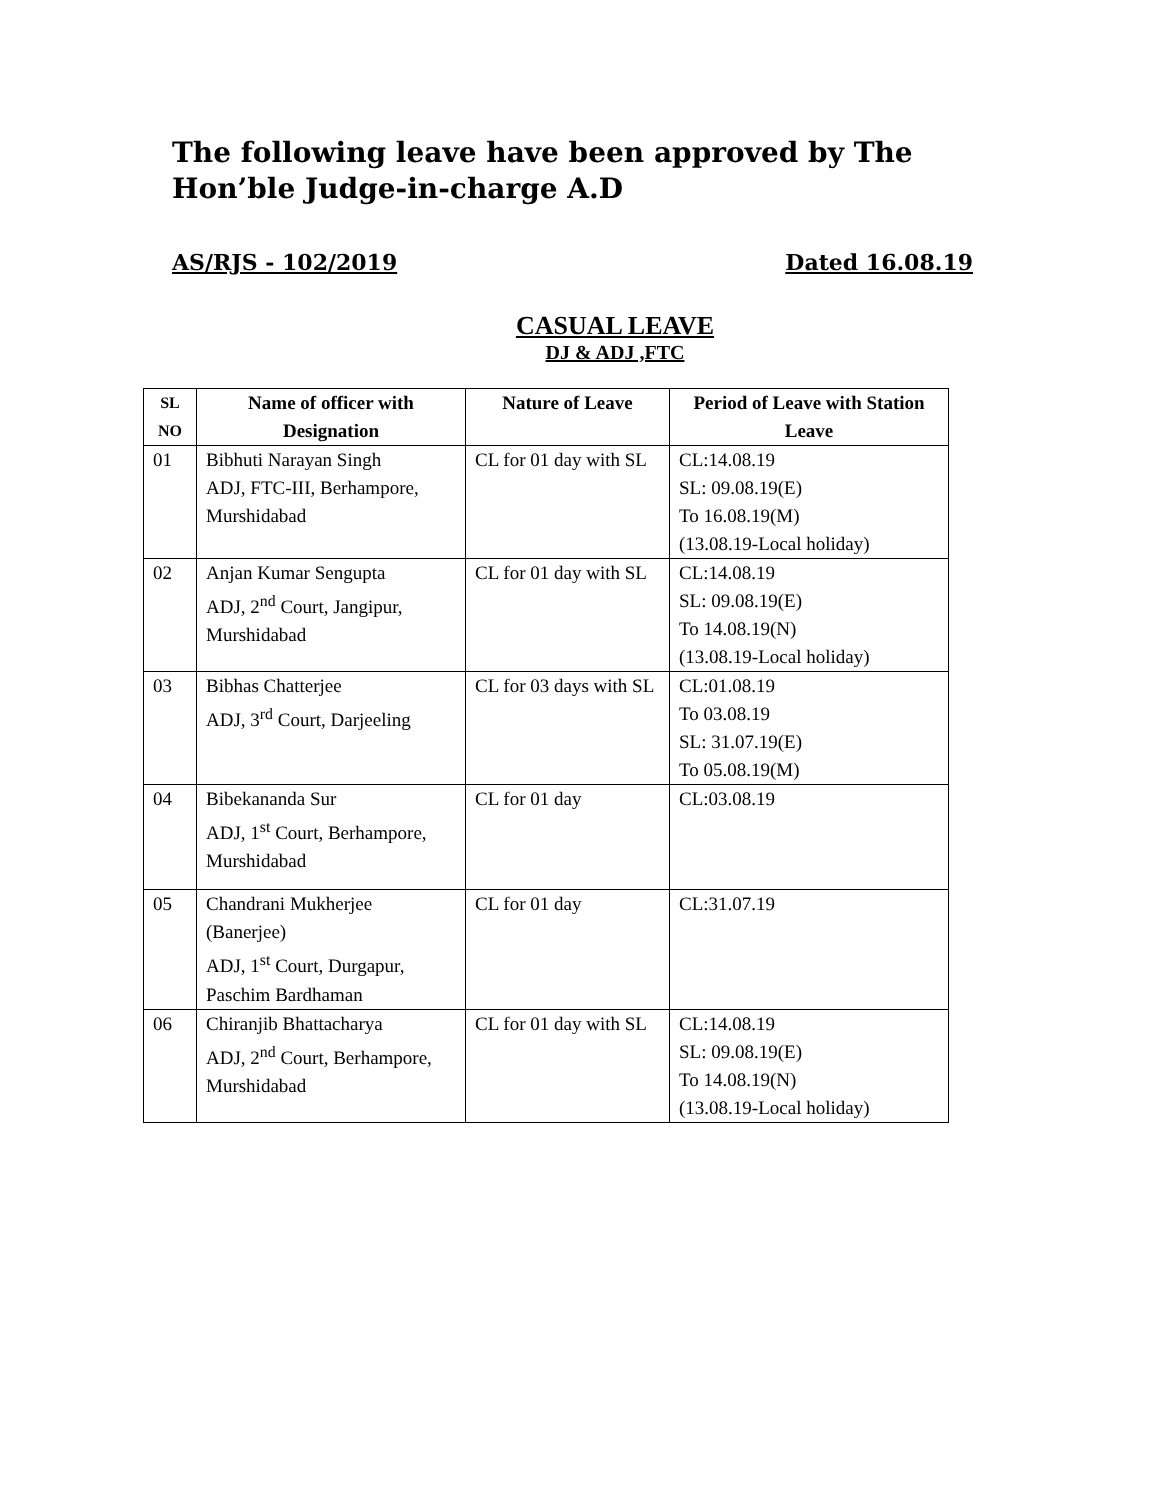The following leave have been approved by The Hon’ble Judge-in-charge A.D
AS/RJS - 102/2019 Dated 16.08.19
CASUAL LEAVE
DJ & ADJ ,FTC
| SL NO | Name of officer with Designation | Nature of Leave | Period of Leave with Station Leave |
| --- | --- | --- | --- |
| 01 | Bibhuti Narayan Singh ADJ, FTC-III, Berhampore, Murshidabad | CL for 01 day with SL | CL:14.08.19 SL: 09.08.19(E) To 16.08.19(M) (13.08.19-Local holiday) |
| 02 | Anjan Kumar Sengupta ADJ, 2<sup>nd</sup> Court, Jangipur, Murshidabad | CL for 01 day with SL | CL:14.08.19 SL: 09.08.19(E) To 14.08.19(N) (13.08.19-Local holiday) |
| 03 | Bibhas Chatterjee ADJ, 3<sup>rd</sup> Court, Darjeeling | CL for 03 days with SL | CL:01.08.19 To 03.08.19 SL: 31.07.19(E) To 05.08.19(M) |
| 04 | Bibekananda Sur ADJ, 1<sup>st</sup> Court, Berhampore, Murshidabad | CL for 01 day | CL:03.08.19 |
| 05 | Chandrani Mukherjee (Banerjee) ADJ, 1<sup>st</sup> Court, Durgapur, Paschim Bardhaman | CL for 01 day | CL:31.07.19 |
| 06 | Chiranjib Bhattacharya ADJ, 2<sup>nd</sup> Court, Berhampore, Murshidabad | CL for 01 day with SL | CL:14.08.19 SL: 09.08.19(E) To 14.08.19(N) (13.08.19-Local holiday) |